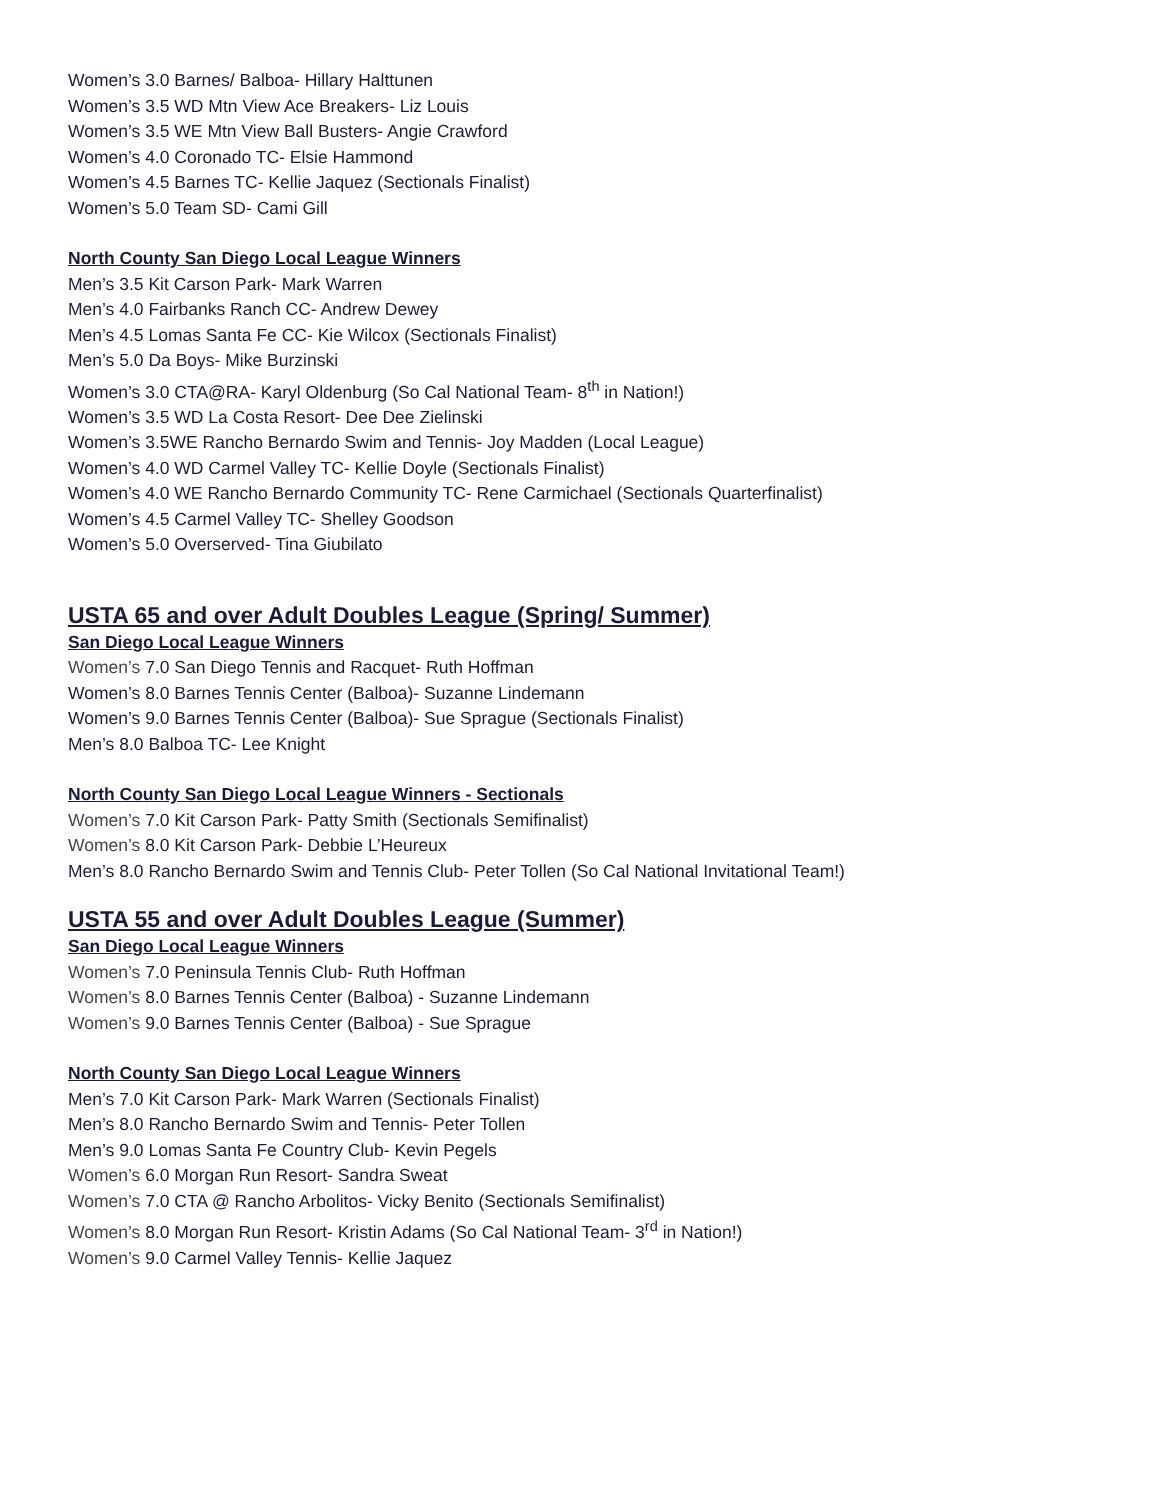Women’s 3.0 Barnes/ Balboa- Hillary Halttunen
Women’s 3.5 WD Mtn View Ace Breakers- Liz Louis
Women’s 3.5 WE Mtn View Ball Busters- Angie Crawford
Women’s 4.0 Coronado TC- Elsie Hammond
Women’s 4.5 Barnes TC- Kellie Jaquez (Sectionals Finalist)
Women’s 5.0 Team SD- Cami Gill
North County San Diego Local League Winners
Men’s 3.5 Kit Carson Park- Mark Warren
Men’s 4.0 Fairbanks Ranch CC- Andrew Dewey
Men’s 4.5 Lomas Santa Fe CC- Kie Wilcox (Sectionals Finalist)
Men’s 5.0 Da Boys- Mike Burzinski
Women’s 3.0 CTA@RA- Karyl Oldenburg (So Cal National Team- 8<sup>th</sup> in Nation!)
Women’s 3.5 WD La Costa Resort- Dee Dee Zielinski
Women’s 3.5WE Rancho Bernardo Swim and Tennis- Joy Madden (Local League)
Women’s 4.0 WD Carmel Valley TC- Kellie Doyle (Sectionals Finalist)
Women’s 4.0 WE Rancho Bernardo Community TC- Rene Carmichael (Sectionals Quarterfinalist)
Women’s 4.5 Carmel Valley TC- Shelley Goodson
Women’s 5.0 Overserved- Tina Giubilato
USTA 65 and over Adult Doubles League (Spring/ Summer)
San Diego Local League Winners
Women’s 7.0 San Diego Tennis and Racquet- Ruth Hoffman
Women’s 8.0 Barnes Tennis Center (Balboa)- Suzanne Lindemann
Women’s 9.0 Barnes Tennis Center (Balboa)- Sue Sprague (Sectionals Finalist)
Men’s 8.0 Balboa TC- Lee Knight
North County San Diego Local League Winners - Sectionals
Women’s 7.0 Kit Carson Park- Patty Smith (Sectionals Semifinalist)
Women’s 8.0 Kit Carson Park- Debbie L’Heureux
Men’s 8.0 Rancho Bernardo Swim and Tennis Club- Peter Tollen (So Cal National Invitational Team!)
USTA 55 and over Adult Doubles League (Summer)
San Diego Local League Winners
Women’s 7.0 Peninsula Tennis Club- Ruth Hoffman
Women’s 8.0 Barnes Tennis Center (Balboa) - Suzanne Lindemann
Women’s 9.0 Barnes Tennis Center (Balboa) - Sue Sprague
North County San Diego Local League Winners
Men’s 7.0 Kit Carson Park- Mark Warren (Sectionals Finalist)
Men’s 8.0 Rancho Bernardo Swim and Tennis- Peter Tollen
Men’s 9.0 Lomas Santa Fe Country Club- Kevin Pegels
Women’s 6.0 Morgan Run Resort- Sandra Sweat
Women’s 7.0 CTA @ Rancho Arbolitos- Vicky Benito (Sectionals Semifinalist)
Women’s 8.0 Morgan Run Resort- Kristin Adams (So Cal National Team- 3<sup>rd</sup> in Nation!)
Women’s 9.0 Carmel Valley Tennis- Kellie Jaquez